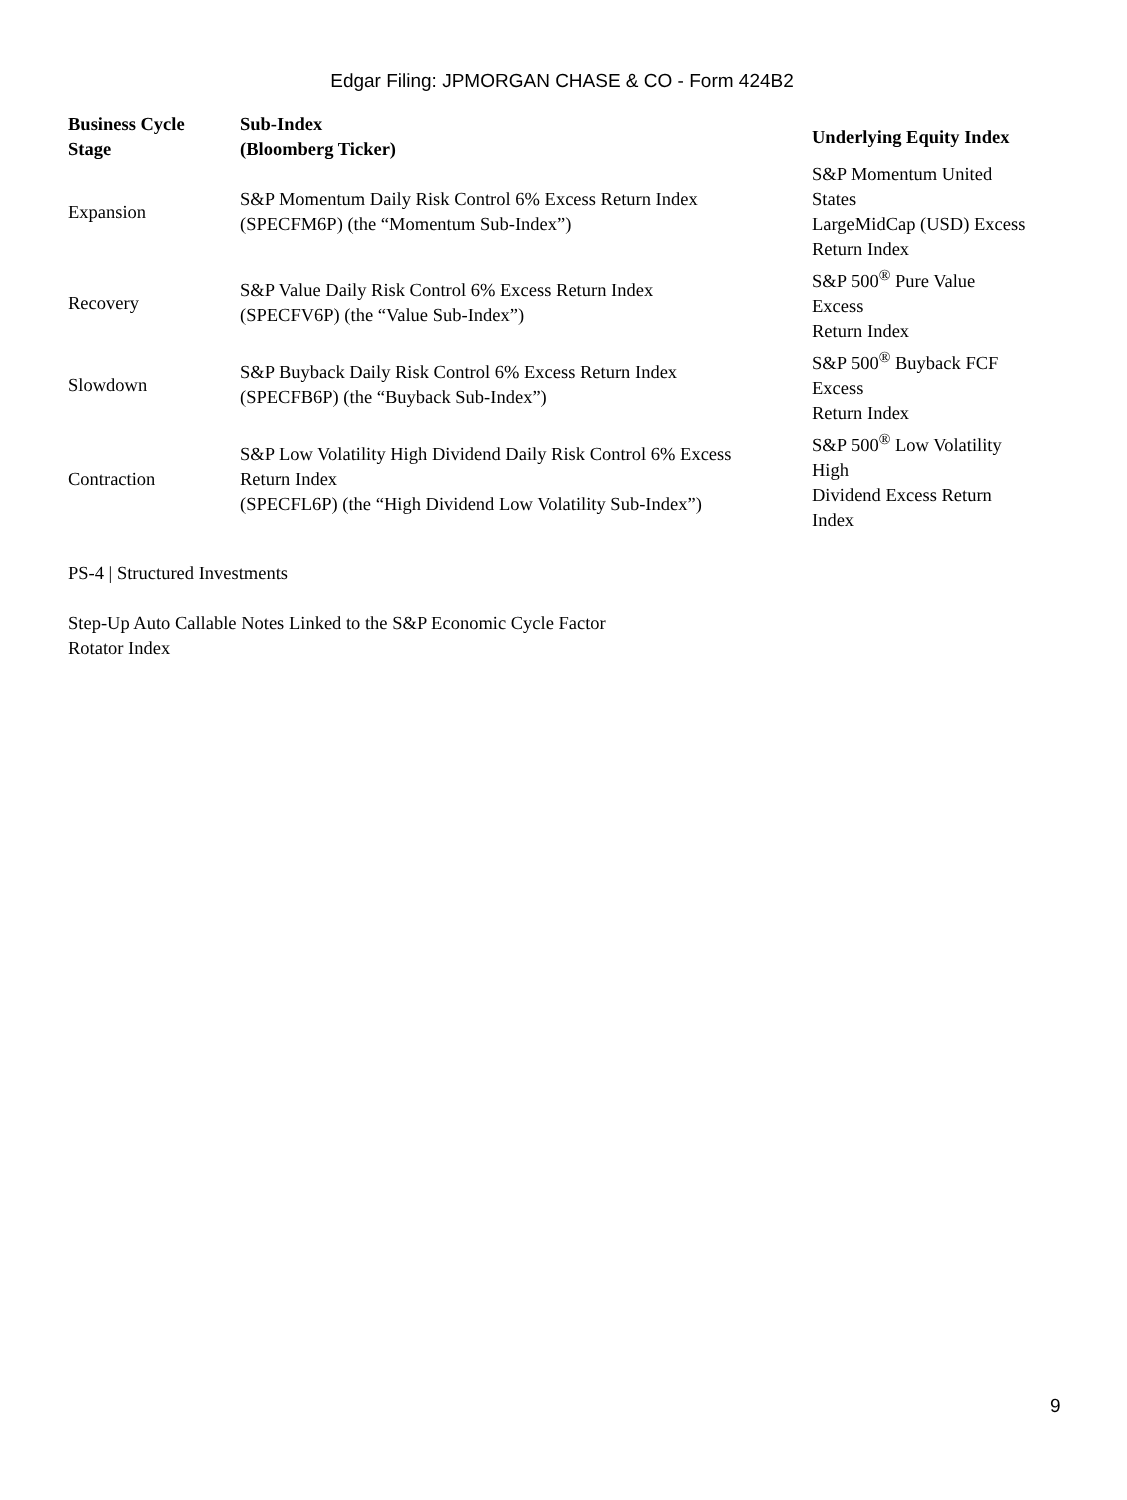Edgar Filing: JPMORGAN CHASE & CO - Form 424B2
| Business Cycle Stage | Sub-Index (Bloomberg Ticker) | Underlying Equity Index |
| --- | --- | --- |
| Expansion | S&P Momentum Daily Risk Control 6% Excess Return Index (SPECFM6P) (the “Momentum Sub-Index”) | S&P Momentum United States LargeMidCap (USD) Excess Return Index |
| Recovery | S&P Value Daily Risk Control 6% Excess Return Index (SPECFV6P) (the “Value Sub-Index”) | S&P 500<sup>®</sup> Pure Value Excess Return Index |
| Slowdown | S&P Buyback Daily Risk Control 6% Excess Return Index (SPECFB6P) (the “Buyback Sub-Index”) | S&P 500<sup>®</sup> Buyback FCF Excess Return Index |
| Contraction | S&P Low Volatility High Dividend Daily Risk Control 6% Excess Return Index (SPECFL6P) (the “High Dividend Low Volatility Sub-Index”) | S&P 500<sup>®</sup> Low Volatility High Dividend Excess Return Index |
PS-4 | Structured Investments
Step-Up Auto Callable Notes Linked to the S&P Economic Cycle Factor
Rotator Index
9